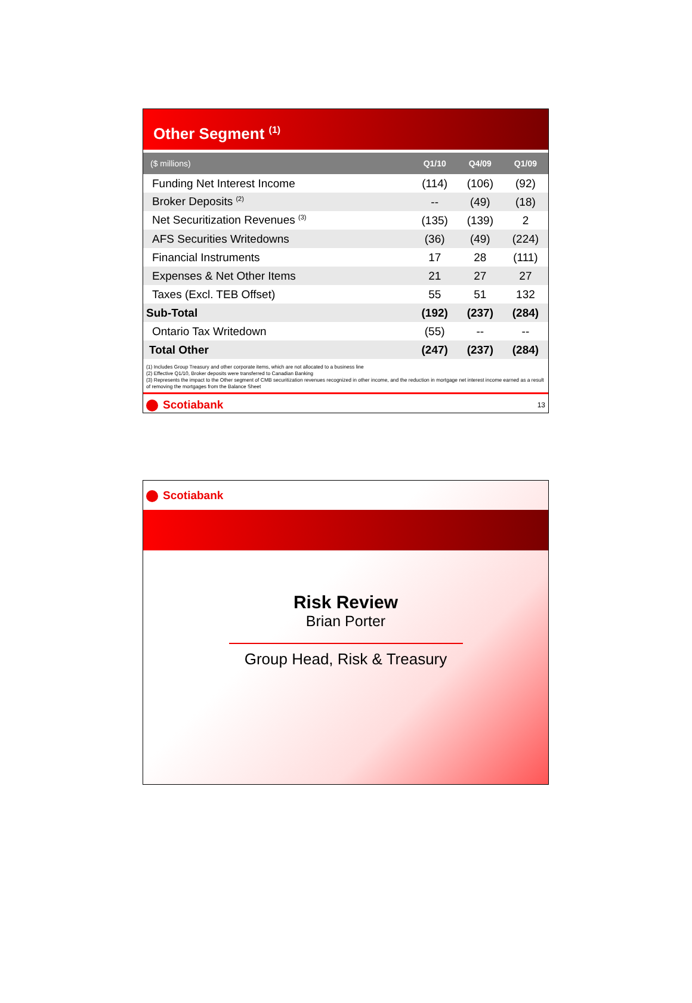Other Segment <sup>(1)</sup>
| ($ millions) | Q1/10 | Q4/09 | Q1/09 |
| --- | --- | --- | --- |
| Funding Net Interest Income | (114) | (106) | (92) |
| Broker Deposits <sup>(2)</sup> | -- | (49) | (18) |
| Net Securitization Revenues <sup>(3)</sup> | (135) | (139) | 2 |
| AFS Securities Writedowns | (36) | (49) | (224) |
| Financial Instruments | 17 | 28 | (111) |
| Expenses & Net Other Items | 21 | 27 | 27 |
| Taxes (Excl. TEB Offset) | 55 | 51 | 132 |
| Sub-Total | (192) | (237) | (284) |
| Ontario Tax Writedown | (55) | -- | -- |
| Total Other | (247) | (237) | (284) |
(1) Includes Group Treasury and other corporate items, which are not allocated to a business line
(2) Effective Q1/10, Broker deposits were transferred to Canadian Banking
(3) Represents the impact to the Other segment of CMB securitization revenues recognized in other income, and the reduction in mortgage net interest income earned as a result of removing the mortgages from the Balance Sheet
Scotiabank
13
Scotiabank
Risk Review
Brian Porter
Group Head, Risk & Treasury